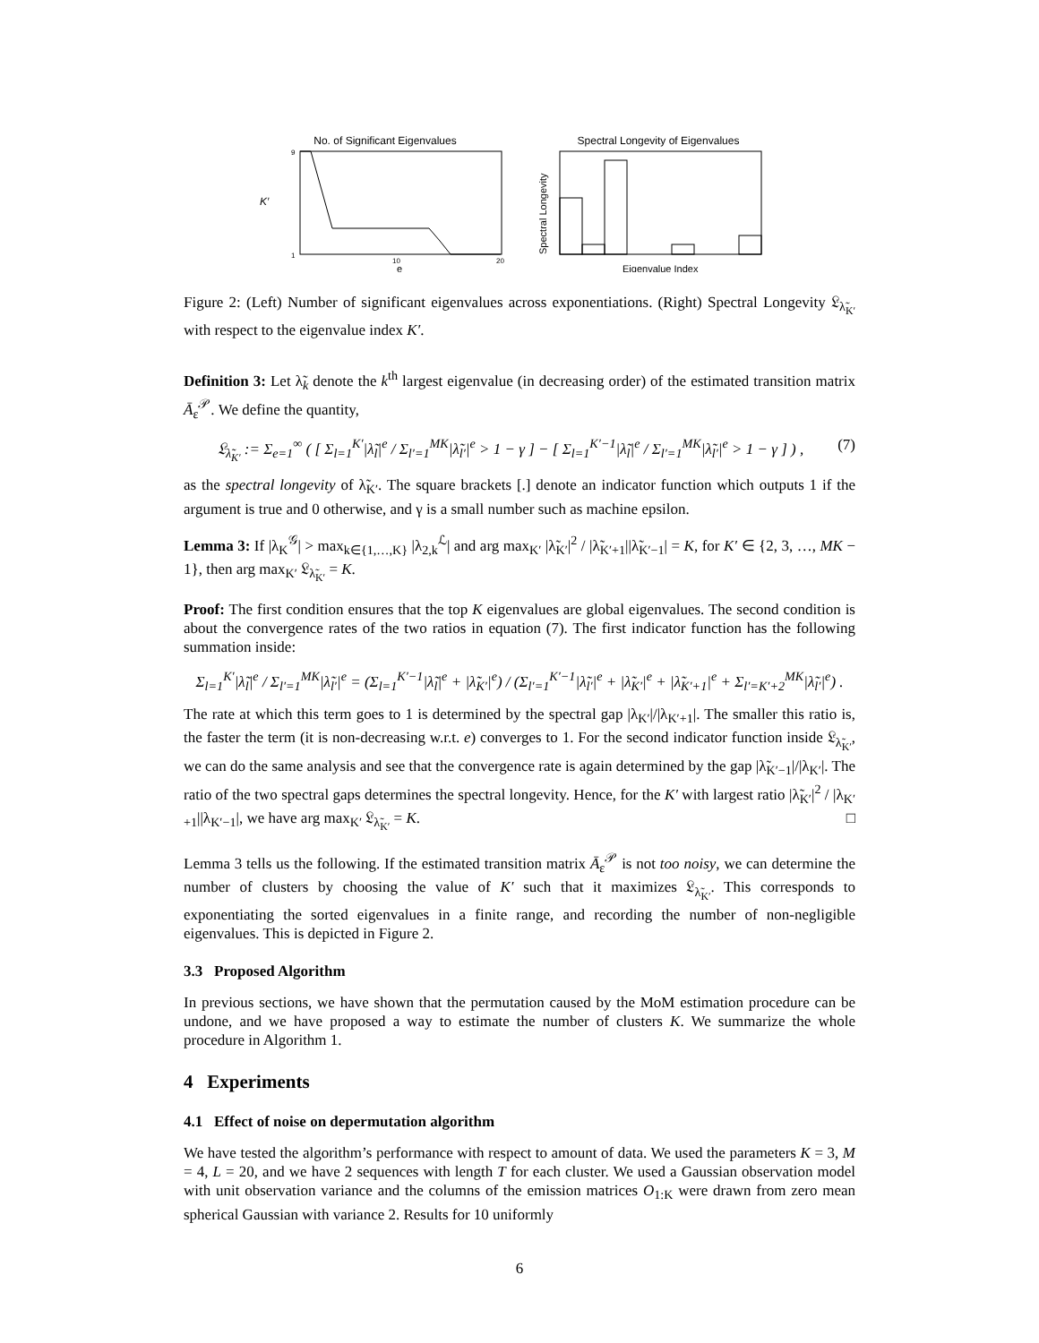No. of Significant Eigenvalues
K′
1
9
10
20
e
Spectral Longevity of Eigenvalues
Spectral Longevity
Eigenvalue Index
Figure 2: (Left) Number of significant eigenvalues across exponentiations. (Right) Spectral Longevity 𝔏<sub>λ̃<sub>K′</sub></sub> with respect to the eigenvalue index K′.
Definition 3: Let λ̃<sub>k</sub> denote the k<sup>th</sup> largest eigenvalue (in decreasing order) of the estimated transition matrix Ā<sub>ε</sub><sup>𝒫</sup>. We define the quantity,
𝔏<sub>λ̃<sub>K′</sub></sub> := Σ<sub>e=1</sub><sup>∞</sup> ( [ Σ<sub>l=1</sub><sup>K′</sup>|λ̃<sub>l</sub>|<sup>e</sup> / Σ<sub>l′=1</sub><sup>MK</sup>|λ̃<sub>l′</sub>|<sup>e</sup> > 1 − γ ] − [ Σ<sub>l=1</sub><sup>K′−1</sup>|λ̃<sub>l</sub>|<sup>e</sup> / Σ<sub>l′=1</sub><sup>MK</sup>|λ̃<sub>l′</sub>|<sup>e</sup> > 1 − γ ] ) , (7)
as the spectral longevity of λ̃<sub>K′</sub>. The square brackets [.] denote an indicator function which outputs 1 if the argument is true and 0 otherwise, and γ is a small number such as machine epsilon.
Lemma 3: If |λ<sub>K</sub><sup>𝒢</sup>| > max<sub>k∈{1,…,K}</sub> |λ<sub>2,k</sub><sup>ℒ</sup>| and arg max<sub>K′</sub> |λ̃<sub>K′</sub>|<sup>2</sup> / |λ̃<sub>K′+1</sub>||λ̃<sub>K′−1</sub>| = K, for K′ ∈ {2, 3, …, MK − 1}, then arg max<sub>K′</sub> 𝔏<sub>λ̃<sub>K′</sub></sub> = K.
Proof: The first condition ensures that the top K eigenvalues are global eigenvalues. The second condition is about the convergence rates of the two ratios in equation (7). The first indicator function has the following summation inside:
Σ<sub>l=1</sub><sup>K′</sup>|λ̃<sub>l</sub>|<sup>e</sup> / Σ<sub>l′=1</sub><sup>MK</sup>|λ̃<sub>l′</sub>|<sup>e</sup> = (Σ<sub>l=1</sub><sup>K′−1</sup>|λ̃<sub>l</sub>|<sup>e</sup> + |λ̃<sub>K′</sub>|<sup>e</sup>) / (Σ<sub>l′=1</sub><sup>K′−1</sup>|λ̃<sub>l′</sub>|<sup>e</sup> + |λ̃<sub>K′</sub>|<sup>e</sup> + |λ̃<sub>K′+1</sub>|<sup>e</sup> + Σ<sub>l′=K′+2</sub><sup>MK</sup>|λ̃<sub>l′</sub>|<sup>e</sup>) .
The rate at which this term goes to 1 is determined by the spectral gap |λ<sub>K′</sub>|/|λ<sub>K′+1</sub>|. The smaller this ratio is, the faster the term (it is non-decreasing w.r.t. e) converges to 1. For the second indicator function inside 𝔏<sub>λ̃<sub>K′</sub></sub>, we can do the same analysis and see that the convergence rate is again determined by the gap |λ̃<sub>K′−1</sub>|/|λ<sub>K′</sub>|. The ratio of the two spectral gaps determines the spectral longevity. Hence, for the K′ with largest ratio |λ̃<sub>K′</sub>|<sup>2</sup> / |λ<sub>K′+1</sub>||λ<sub>K′−1</sub>|, we have arg max<sub>K′</sub> 𝔏<sub>λ̃<sub>K′</sub></sub> = K. □
Lemma 3 tells us the following. If the estimated transition matrix Ā<sub>ε</sub><sup>𝒫</sup> is not too noisy, we can determine the number of clusters by choosing the value of K′ such that it maximizes 𝔏<sub>λ̃<sub>K′</sub></sub>. This corresponds to exponentiating the sorted eigenvalues in a finite range, and recording the number of non-negligible eigenvalues. This is depicted in Figure 2.
3.3 Proposed Algorithm
In previous sections, we have shown that the permutation caused by the MoM estimation procedure can be undone, and we have proposed a way to estimate the number of clusters K. We summarize the whole procedure in Algorithm 1.
4 Experiments
4.1 Effect of noise on depermutation algorithm
We have tested the algorithm’s performance with respect to amount of data. We used the parameters K = 3, M = 4, L = 20, and we have 2 sequences with length T for each cluster. We used a Gaussian observation model with unit observation variance and the columns of the emission matrices O<sub>1:K</sub> were drawn from zero mean spherical Gaussian with variance 2. Results for 10 uniformly
6